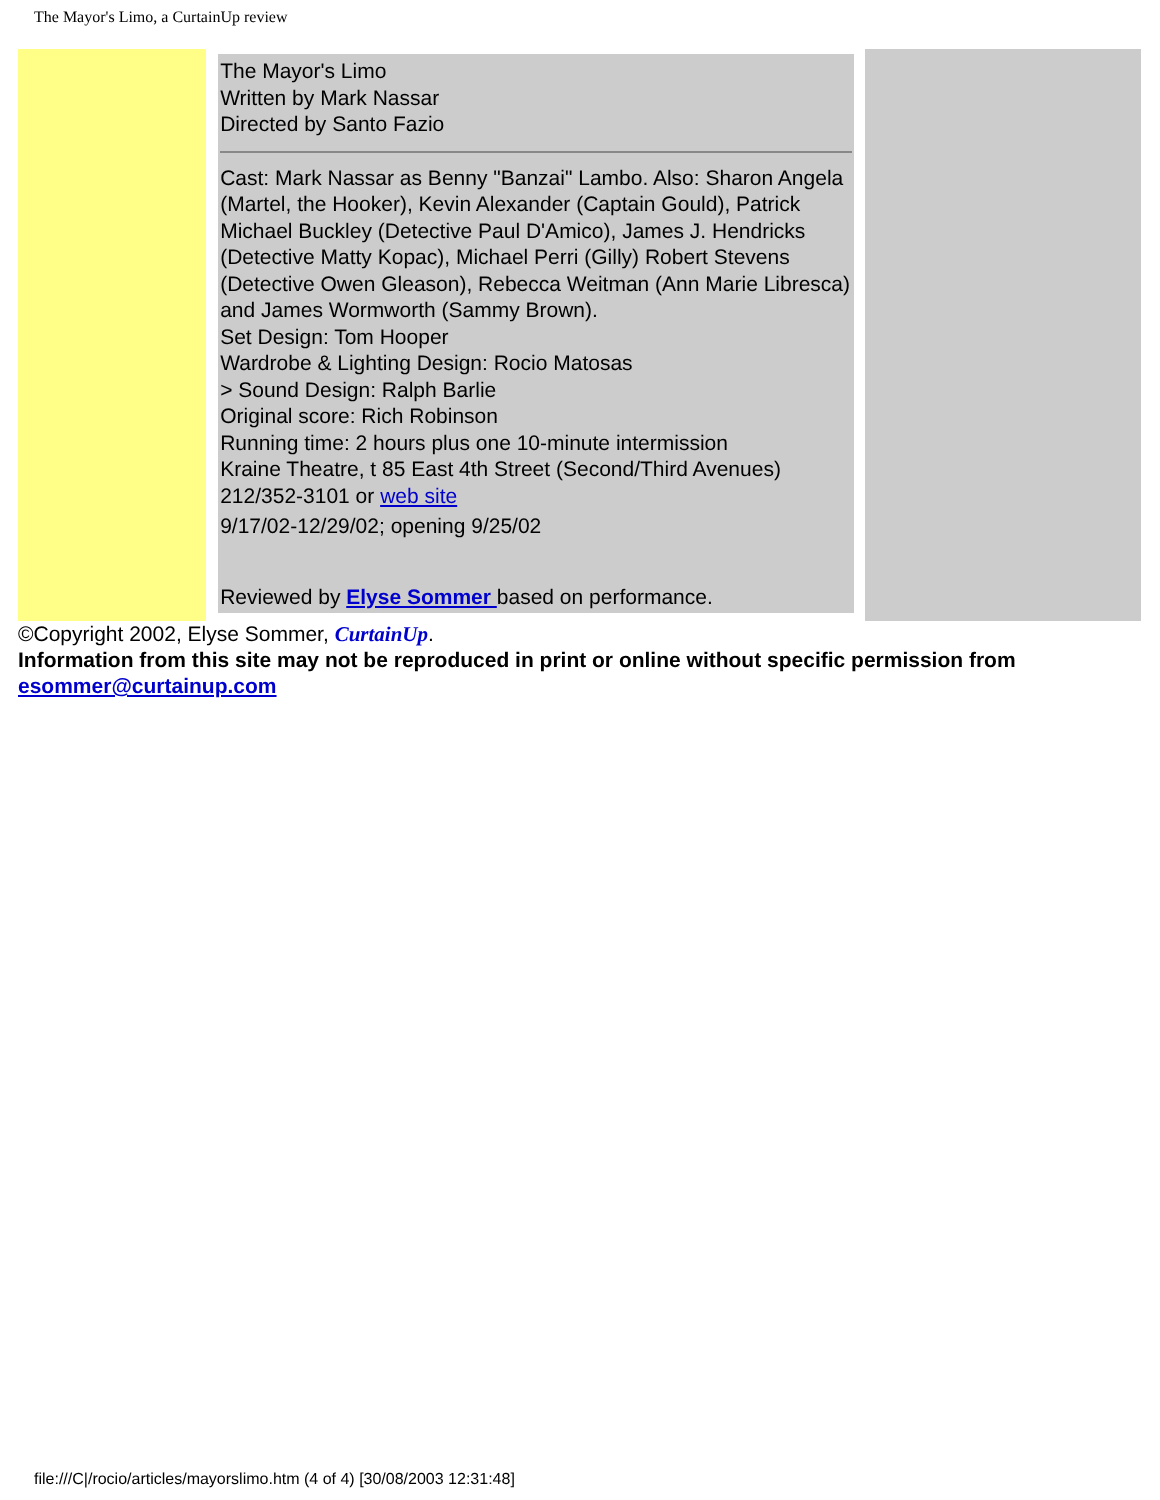The Mayor's Limo, a CurtainUp review
| | | The Mayor's Limo Written by Mark Nassar Directed by Santo Fazio Cast: Mark Nassar as Benny "Banzai" Lambo. Also: Sharon Angela (Martel, the Hooker), Kevin Alexander (Captain Gould), Patrick Michael Buckley (Detective Paul D'Amico), James J. Hendricks (Detective Matty Kopac), Michael Perri (Gilly) Robert Stevens (Detective Owen Gleason), Rebecca Weitman (Ann Marie Libresca) and James Wormworth (Sammy Brown). Set Design: Tom Hooper Wardrobe & Lighting Design: Rocio Matosas > Sound Design: Ralph Barlie Original score: Rich Robinson Running time: 2 hours plus one 10-minute intermission Kraine Theatre, t 85 East 4th Street (Second/Third Avenues) 212/352-3101 or web site 9/17/02-12/29/02; opening 9/25/02 Reviewed by Elyse Sommer based on performance. | | |
©Copyright 2002, Elyse Sommer, CurtainUp.
Information from this site may not be reproduced in print or online without specific permission from esommer@curtainup.com
file:///C|/rocio/articles/mayorslimo.htm (4 of 4) [30/08/2003 12:31:48]